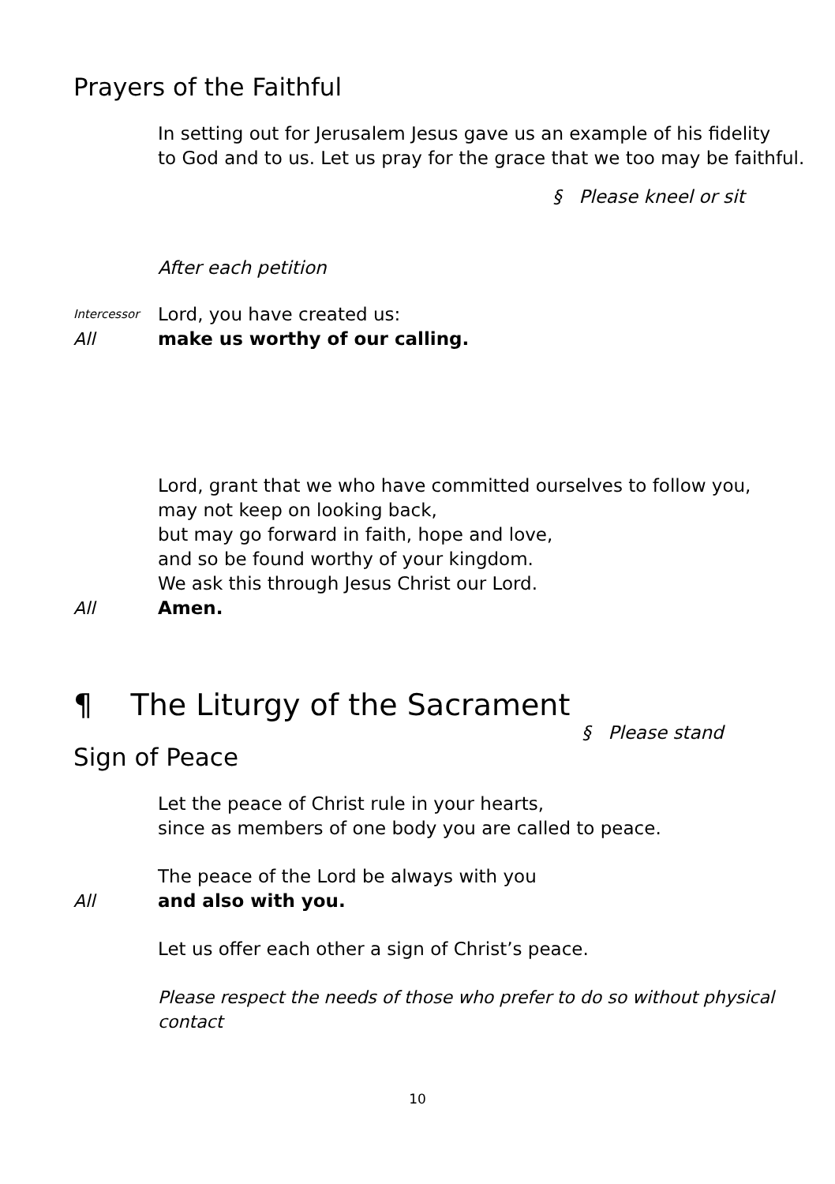Prayers of the Faithful
In setting out for Jerusalem Jesus gave us an example of his fidelity
to God and to us. Let us pray for the grace that we too may be faithful.
§ Please kneel or sit
After each petition
Intercessor
Lord, you have created us:
All make us worthy of our calling.
Lord, grant that we who have committed ourselves to follow you,
may not keep on looking back,
but may go forward in faith, hope and love,
and so be found worthy of your kingdom.
We ask this through Jesus Christ our Lord.
All Amen.
¶ The Liturgy of the Sacrament
§ Please stand
Sign of Peace
Let the peace of Christ rule in your hearts,
since as members of one body you are called to peace.
The peace of the Lord be always with you
All and also with you.
Let us offer each other a sign of Christ’s peace.
Please respect the needs of those who prefer to do so without physical contact
10